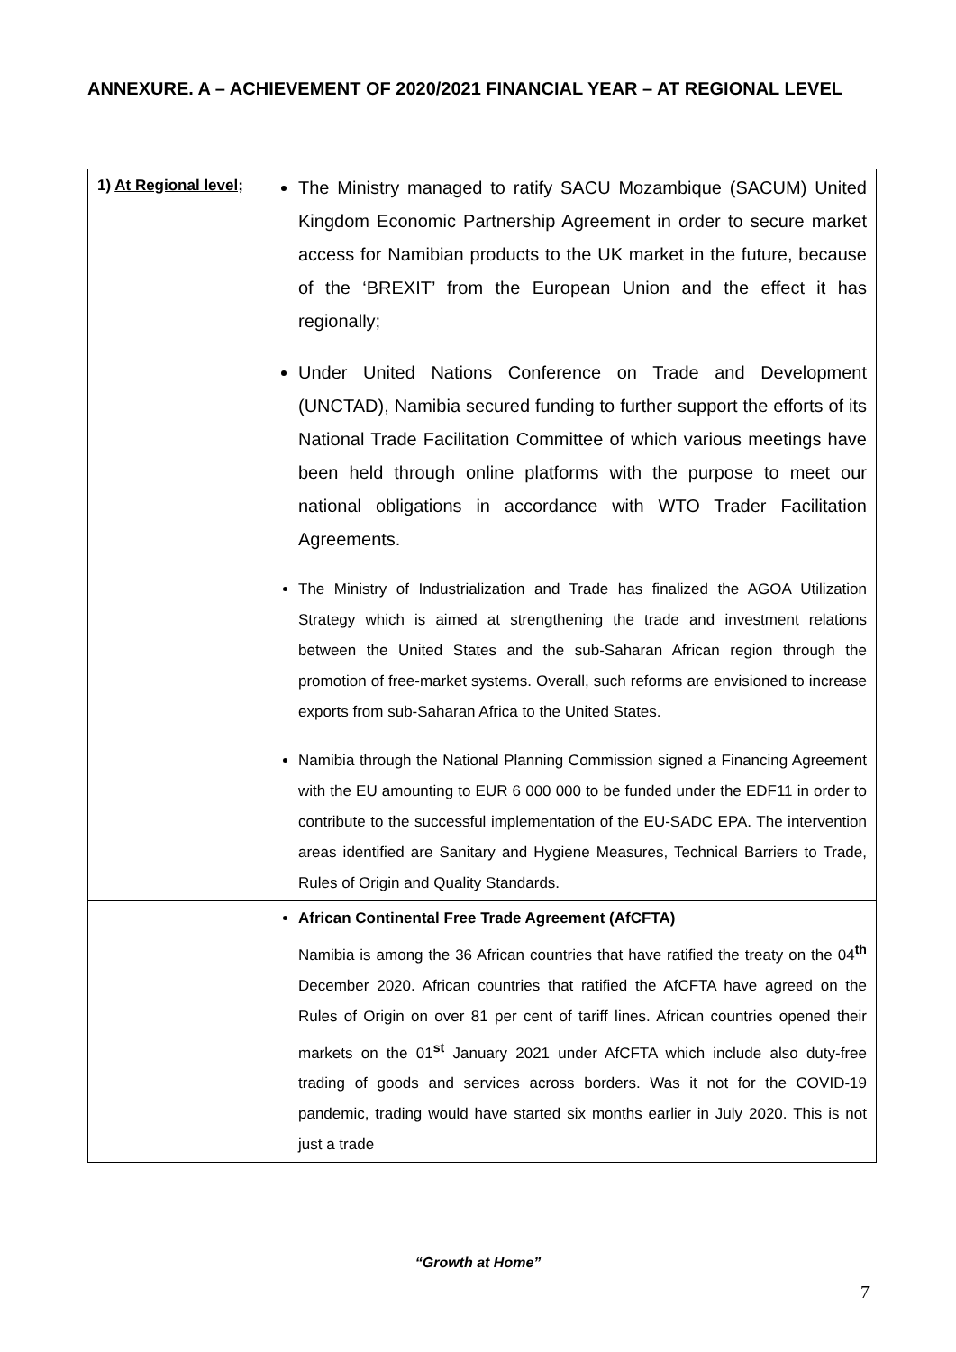ANNEXURE. A – ACHIEVEMENT OF 2020/2021 FINANCIAL YEAR – AT REGIONAL LEVEL
| 1) At Regional level; | The Ministry managed to ratify SACU Mozambique (SACUM) United Kingdom Economic Partnership Agreement in order to secure market access for Namibian products to the UK market in the future, because of the ‘BREXIT’ from the European Union and the effect it has regionally; Under United Nations Conference on Trade and Development (UNCTAD), Namibia secured funding to further support the efforts of its National Trade Facilitation Committee of which various meetings have been held through online platforms with the purpose to meet our national obligations in accordance with WTO Trader Facilitation Agreements. The Ministry of Industrialization and Trade has finalized the AGOA Utilization Strategy which is aimed at strengthening the trade and investment relations between the United States and the sub-Saharan African region through the promotion of free-market systems. Overall, such reforms are envisioned to increase exports from sub-Saharan Africa to the United States. Namibia through the National Planning Commission signed a Financing Agreement with the EU amounting to EUR 6 000 000 to be funded under the EDF11 in order to contribute to the successful implementation of the EU-SADC EPA. The intervention areas identified are Sanitary and Hygiene Measures, Technical Barriers to Trade, Rules of Origin and Quality Standards. |
| | African Continental Free Trade Agreement (AfCFTA) Namibia is among the 36 African countries that have ratified the treaty on the 04<sup>th</sup> December 2020. African countries that ratified the AfCFTA have agreed on the Rules of Origin on over 81 per cent of tariff lines. African countries opened their markets on the 01<sup>st</sup> January 2021 under AfCFTA which include also duty-free trading of goods and services across borders. Was it not for the COVID-19 pandemic, trading would have started six months earlier in July 2020. This is not just a trade |
“Growth at Home”
7